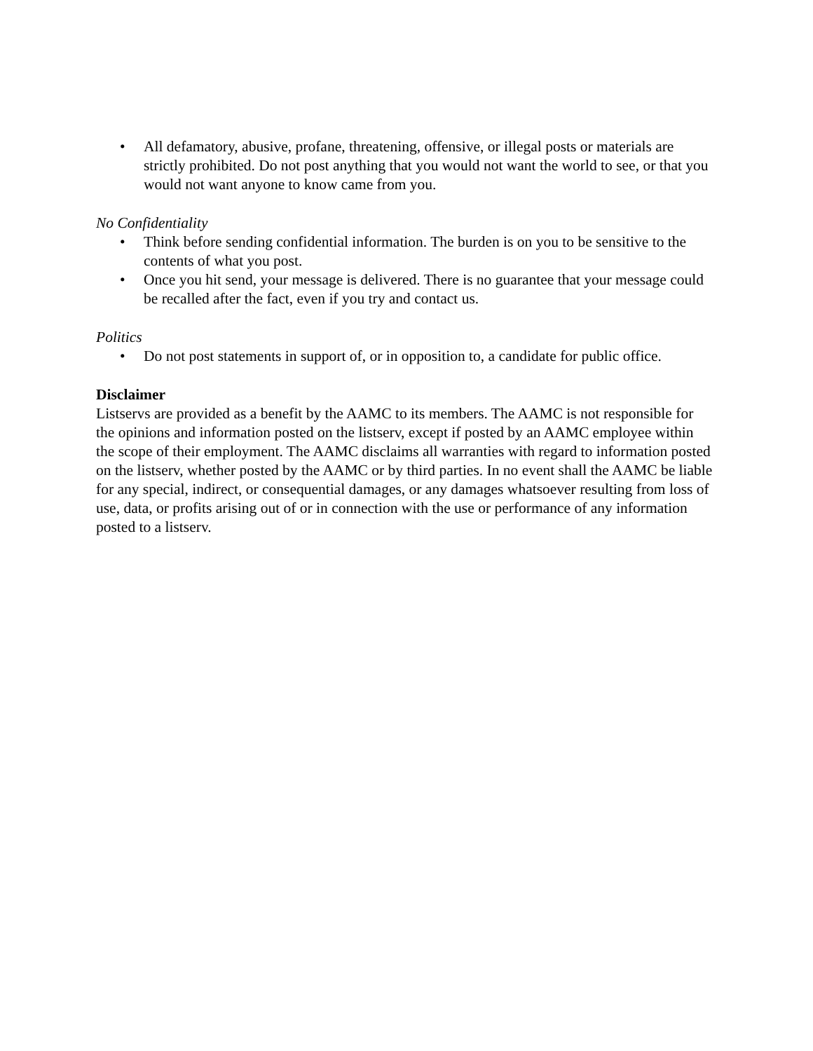• All defamatory, abusive, profane, threatening, offensive, or illegal posts or materials are strictly prohibited. Do not post anything that you would not want the world to see, or that you would not want anyone to know came from you.
No Confidentiality
• Think before sending confidential information. The burden is on you to be sensitive to the contents of what you post.
• Once you hit send, your message is delivered. There is no guarantee that your message could be recalled after the fact, even if you try and contact us.
Politics
• Do not post statements in support of, or in opposition to, a candidate for public office.
Disclaimer
Listservs are provided as a benefit by the AAMC to its members. The AAMC is not responsible for the opinions and information posted on the listserv, except if posted by an AAMC employee within the scope of their employment. The AAMC disclaims all warranties with regard to information posted on the listserv, whether posted by the AAMC or by third parties. In no event shall the AAMC be liable for any special, indirect, or consequential damages, or any damages whatsoever resulting from loss of use, data, or profits arising out of or in connection with the use or performance of any information posted to a listserv.